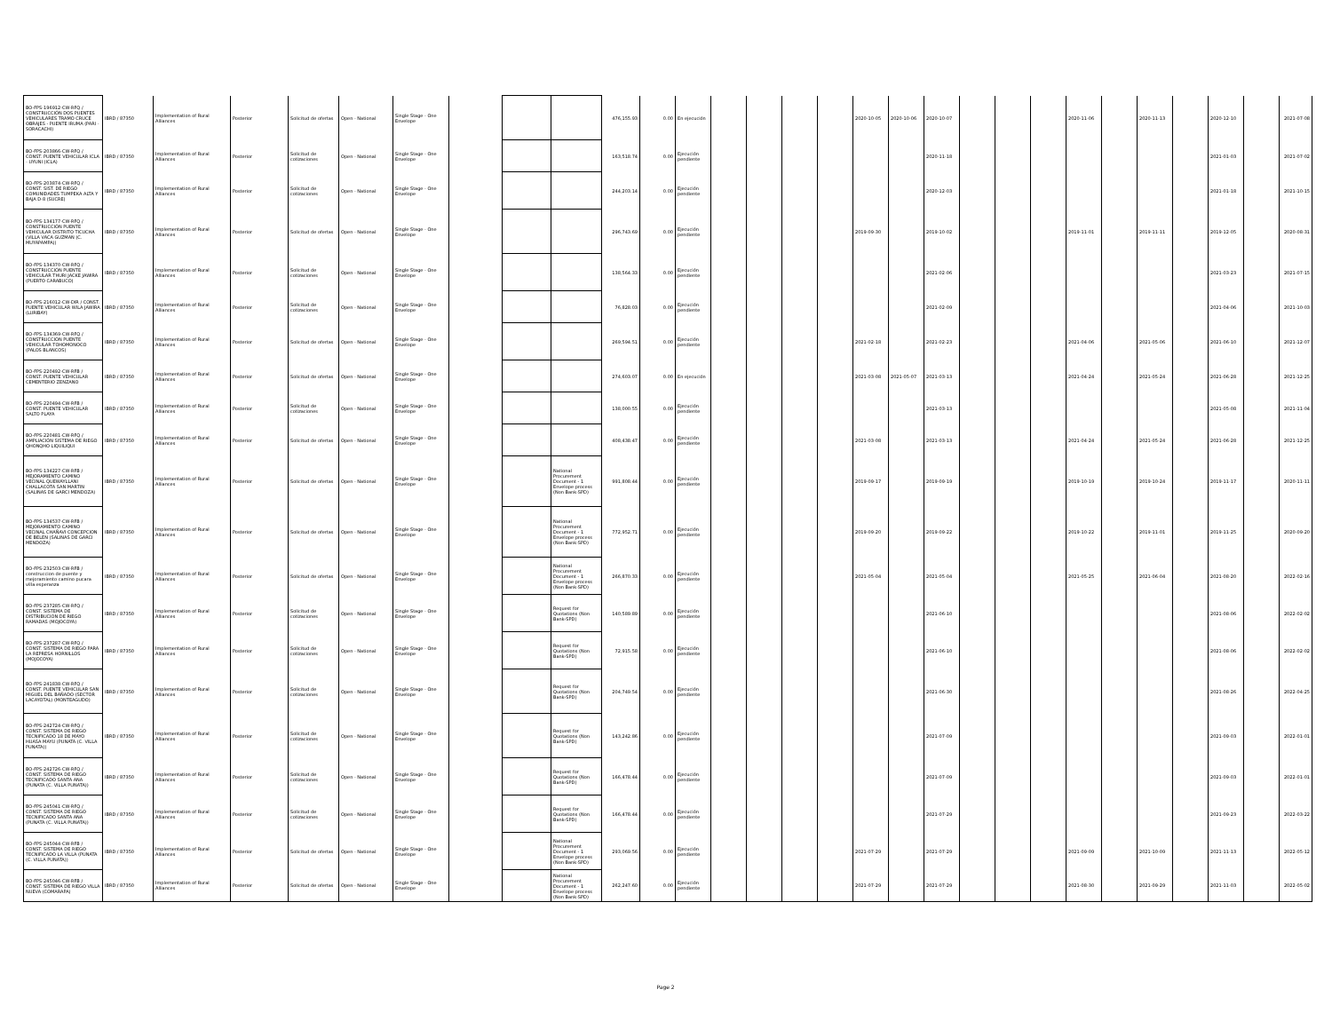| BO-FPS-196912-CW-RFQ / CONSTRUCCIÓN DOS PUENTES VEHICULARES TRAMO CRUCE OBRAJES - PUENTE IRUMA (PARI - SORACACHI) | IBRD / 87350 | Implementation of Rural Alliances | Posterior | Solicitud de ofertas | Open - National | Single Stage - One Envelope | | | | 476,155.93 | 0.00 | En ejecución | | | | | 2020-10-05 | 2020-10-06 | 2020-10-07 | | | | 2020-11-06 | | 2020-11-13 | | 2020-12-10 | | 2021-07-08 |
| BO-FPS-203866-CW-RFQ / CONST. PUENTE VEHICULAR ICLA - UYUNI (ICLA) | IBRD / 87350 | Implementation of Rural Alliances | Posterior | Solicitud de cotizaciones | Open - National | Single Stage - One Envelope | | | | 163,518.74 | 0.00 | Ejecución pendiente | | | | | | | 2020-11-18 | | | | | | | | 2021-01-03 | | 2021-07-02 |
| BO-FPS-203874-CW-RFQ / CONST. SIST. DE RIEGO COMUNIDADES TUMPEKA ALTA Y BAJA D-8 (SUCRE) | IBRD / 87350 | Implementation of Rural Alliances | Posterior | Solicitud de cotizaciones | Open - National | Single Stage - One Envelope | | | | 244,203.14 | 0.00 | Ejecución pendiente | | | | | | | 2020-12-03 | | | | | | | | 2021-01-18 | | 2021-10-15 |
| BO-FPS-134177-CW-RFQ / CONSTRUCCIÓN PUENTE VEHICULAR DISTRITO TICUCHA (VILLA VACA GUZMAN (C. MUYAPAMPA)) | IBRD / 87350 | Implementation of Rural Alliances | Posterior | Solicitud de ofertas | Open - National | Single Stage - One Envelope | | | | 296,743.69 | 0.00 | Ejecución pendiente | | | | | 2019-09-30 | | 2019-10-02 | | | | 2019-11-01 | | 2019-11-11 | | 2019-12-05 | | 2020-08-31 |
| BO-FPS-134370-CW-RFQ / CONSTRUCCIÓN PUENTE VEHICULAR THURI JACKE JAWIRA (PUERTO CARABUCO) | IBRD / 87350 | Implementation of Rural Alliances | Posterior | Solicitud de cotizaciones | Open - National | Single Stage - One Envelope | | | | 138,564.33 | 0.00 | Ejecución pendiente | | | | | | | 2021-02-06 | | | | | | | | 2021-03-23 | | 2021-07-15 |
| BO-FPS-216012-CW-DIR / CONST. PUENTE VEHICULAR WILA JAWIRA (LURIBAY) | IBRD / 87350 | Implementation of Rural Alliances | Posterior | Solicitud de cotizaciones | Open - National | Single Stage - One Envelope | | | | 76,828.03 | 0.00 | Ejecución pendiente | | | | | | | 2021-02-09 | | | | | | | | 2021-04-06 | | 2021-10-03 |
| BO-FPS-134369-CW-RFQ / CONSTRUCCIÓN PUENTE VEHICULAR TOHOMONOCO (PALOS BLANCOS) | IBRD / 87350 | Implementation of Rural Alliances | Posterior | Solicitud de ofertas | Open - National | Single Stage - One Envelope | | | | 269,594.51 | 0.00 | Ejecución pendiente | | | | | 2021-02-18 | | 2021-02-23 | | | | 2021-04-06 | | 2021-05-06 | | 2021-06-10 | | 2021-12-07 |
| BO-FPS-220492-CW-RFB / CONST. PUENTE VEHICULAR CEMENTERIO ZENZANO | IBRD / 87350 | Implementation of Rural Alliances | Posterior | Solicitud de ofertas | Open - National | Single Stage - One Envelope | | | | 274,603.07 | 0.00 | En ejecución | | | | | 2021-03-08 | 2021-05-07 | 2021-03-13 | | | | 2021-04-24 | | 2021-05-24 | | 2021-06-28 | | 2021-12-25 |
| BO-FPS-220494-CW-RFB / CONST. PUENTE VEHICULAR SALTO PLAYA | IBRD / 87350 | Implementation of Rural Alliances | Posterior | Solicitud de cotizaciones | Open - National | Single Stage - One Envelope | | | | 138,000.55 | 0.00 | Ejecución pendiente | | | | | | | 2021-03-13 | | | | | | | | 2021-05-08 | | 2021-11-04 |
| BO-FPS-220481-CW-RFQ / AMPLIACIÓN SISTEMA DE RIEGO QHONQHO LIQUILIQUI | IBRD / 87350 | Implementation of Rural Alliances | Posterior | Solicitud de ofertas | Open - National | Single Stage - One Envelope | | | | 408,438.47 | 0.00 | Ejecución pendiente | | | | | 2021-03-08 | | 2021-03-13 | | | | 2021-04-24 | | 2021-05-24 | | 2021-06-28 | | 2021-12-25 |
| BO-FPS-134227-CW-RFB / MEJORAMIENTO CAMINO VECINAL QUEWAYLLANI CHALLACOTA SAN MARTIN (SALINAS DE GARCI MENDOZA) | IBRD / 87350 | Implementation of Rural Alliances | Posterior | Solicitud de ofertas | Open - National | Single Stage - One Envelope | | | National Procurement Document - 1 Envelope process (Non Bank-SPD) | 991,808.44 | 0.00 | Ejecución pendiente | | | | | 2019-09-17 | | 2019-09-19 | | | | 2019-10-19 | | 2019-10-24 | | 2019-11-17 | | 2020-11-11 |
| BO-FPS-134537-CW-RFB / MEJORAMIENTO CAMINO VECINAL CHAÑAVI CONCEPCION DE BELEN (SALINAS DE GARCI MENDOZA) | IBRD / 87350 | Implementation of Rural Alliances | Posterior | Solicitud de ofertas | Open - National | Single Stage - One Envelope | | | National Procurement Document - 1 Envelope process (Non Bank-SPD) | 772,952.71 | 0.00 | Ejecución pendiente | | | | | 2019-09-20 | | 2019-09-22 | | | | 2019-10-22 | | 2019-11-01 | | 2019-11-25 | | 2020-09-20 |
| BO-FPS-232503-CW-RFB / construccion de puente y mejoramiento camino pucara villa esperanza | IBRD / 87350 | Implementation of Rural Alliances | Posterior | Solicitud de ofertas | Open - National | Single Stage - One Envelope | | | National Procurement Document - 1 Envelope process (Non Bank-SPD) | 266,870.33 | 0.00 | Ejecución pendiente | | | | | 2021-05-04 | | 2021-05-04 | | | | 2021-05-25 | | 2021-06-04 | | 2021-08-20 | | 2022-02-16 |
| BO-FPS-237285-CW-RFQ / CONST. SISTEMA DE DISTRIBUCION DE RIEGO RAMADAS (MOJOCOYA) | IBRD / 87350 | Implementation of Rural Alliances | Posterior | Solicitud de cotizaciones | Open - National | Single Stage - One Envelope | | | Request for Quotations (Non Bank-SPD) | 140,589.89 | 0.00 | Ejecución pendiente | | | | | | | 2021-06-10 | | | | | | | | 2021-08-06 | | 2022-02-02 |
| BO-FPS-237287-CW-RFQ / CONST. SISTEMA DE RIEGO PARA LA REPRESA HORNILLOS (MOJOCOYA) | IBRD / 87350 | Implementation of Rural Alliances | Posterior | Solicitud de cotizaciones | Open - National | Single Stage - One Envelope | | | Request for Quotations (Non Bank-SPD) | 72,915.58 | 0.00 | Ejecución pendiente | | | | | | | 2021-06-10 | | | | | | | | 2021-08-06 | | 2022-02-02 |
| BO-FPS-241838-CW-RFQ / CONST. PUENTE VEHICULAR SAN MIGUEL DEL BAÑADO (SECTOR LACAYOTAL) (MONTEAGUDO) | IBRD / 87350 | Implementation of Rural Alliances | Posterior | Solicitud de cotizaciones | Open - National | Single Stage - One Envelope | | | Request for Quotations (Non Bank-SPD) | 204,749.54 | 0.00 | Ejecución pendiente | | | | | | | 2021-06-30 | | | | | | | | 2021-08-26 | | 2022-04-25 |
| BO-FPS-242724-CW-RFQ / CONST. SISTEMA DE RIEGO TECNIFICADO 18 DE MAYO HUASA MAYU (PUNATA (C. VILLA PUNATA)) | IBRD / 87350 | Implementation of Rural Alliances | Posterior | Solicitud de cotizaciones | Open - National | Single Stage - One Envelope | | | Request for Quotations (Non Bank-SPD) | 143,242.86 | 0.00 | Ejecución pendiente | | | | | | | 2021-07-09 | | | | | | | | 2021-09-03 | | 2022-01-01 |
| BO-FPS-242726-CW-RFQ / CONST. SISTEMA DE RIEGO TECNIFICADO SANTA ANA (PUNATA (C. VILLA PUNATA)) | IBRD / 87350 | Implementation of Rural Alliances | Posterior | Solicitud de cotizaciones | Open - National | Single Stage - One Envelope | | | Request for Quotations (Non Bank-SPD) | 166,478.44 | 0.00 | Ejecución pendiente | | | | | | | 2021-07-09 | | | | | | | | 2021-09-03 | | 2022-01-01 |
| BO-FPS-245041-CW-RFQ / CONST. SISTEMA DE RIEGO TECNIFICADO SANTA ANA (PUNATA (C. VILLA PUNATA)) | IBRD / 87350 | Implementation of Rural Alliances | Posterior | Solicitud de cotizaciones | Open - National | Single Stage - One Envelope | | | Request for Quotations (Non Bank-SPD) | 166,478.44 | 0.00 | Ejecución pendiente | | | | | | | 2021-07-29 | | | | | | | | 2021-09-23 | | 2022-03-22 |
| BO-FPS-245044-CW-RFB / CONST. SISTEMA DE RIEGO TECNIFICADO LA VILLA (PUNATA (C. VILLA PUNATA)) | IBRD / 87350 | Implementation of Rural Alliances | Posterior | Solicitud de ofertas | Open - National | Single Stage - One Envelope | | | National Procurement Document - 1 Envelope process (Non Bank-SPD) | 293,069.56 | 0.00 | Ejecución pendiente | | | | | 2021-07-29 | | 2021-07-29 | | | | 2021-09-09 | | 2021-10-09 | | 2021-11-13 | | 2022-05-12 |
| BO-FPS-245046-CW-RFB / CONST. SISTEMA DE RIEGO VILLA NUEVA (COMARAPA) | IBRD / 87350 | Implementation of Rural Alliances | Posterior | Solicitud de ofertas | Open - National | Single Stage - One Envelope | | | National Procurement Document - 1 Envelope process (Non Bank-SPD) | 262,247.60 | 0.00 | Ejecución pendiente | | | | | 2021-07-29 | | 2021-07-29 | | | | 2021-08-30 | | 2021-09-29 | | 2021-11-03 | | 2022-05-02 |
Page 2